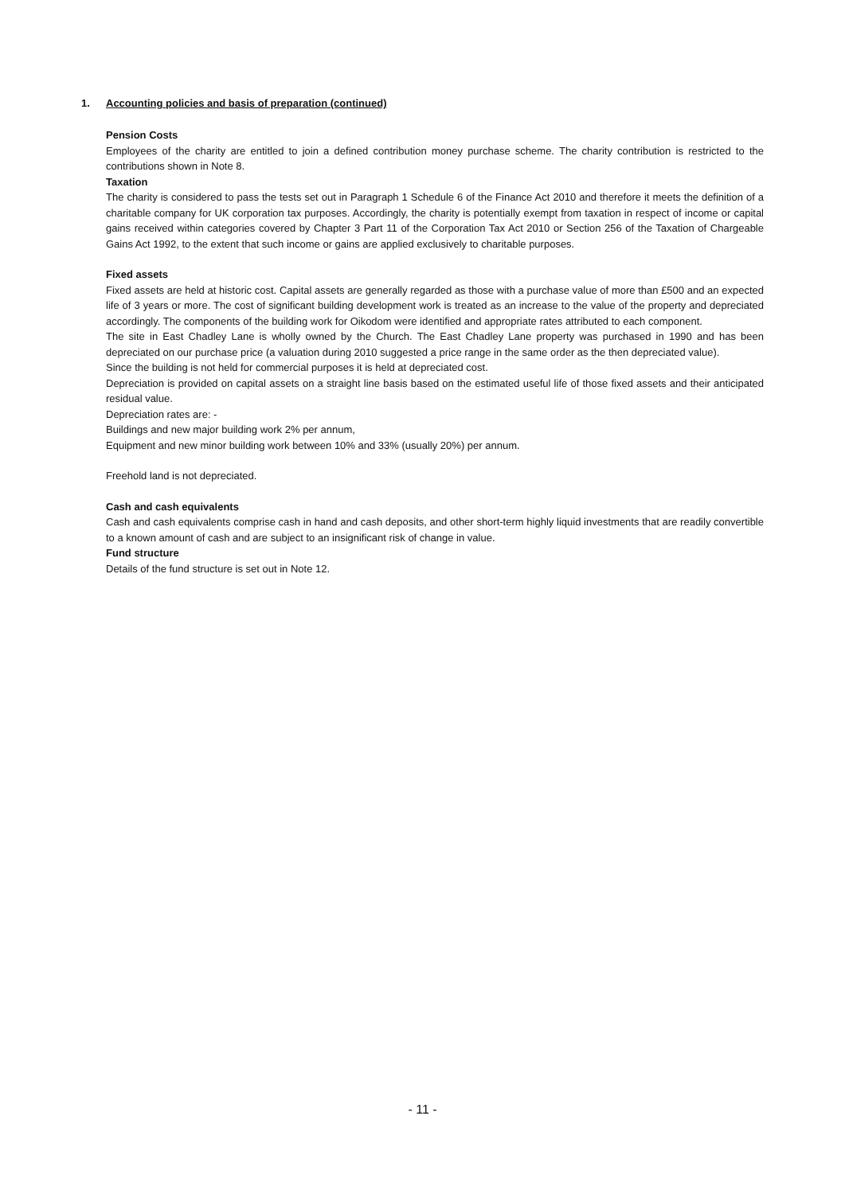1. Accounting policies and basis of preparation (continued)
Pension Costs
Employees of the charity are entitled to join a defined contribution money purchase scheme. The charity contribution is restricted to the contributions shown in Note 8.
Taxation
The charity is considered to pass the tests set out in Paragraph 1 Schedule 6 of the Finance Act 2010 and therefore it meets the definition of a charitable company for UK corporation tax purposes. Accordingly, the charity is potentially exempt from taxation in respect of income or capital gains received within categories covered by Chapter 3 Part 11 of the Corporation Tax Act 2010 or Section 256 of the Taxation of Chargeable Gains Act 1992, to the extent that such income or gains are applied exclusively to charitable purposes.
Fixed assets
Fixed assets are held at historic cost. Capital assets are generally regarded as those with a purchase value of more than £500 and an expected life of 3 years or more. The cost of significant building development work is treated as an increase to the value of the property and depreciated accordingly. The components of the building work for Oikodom were identified and appropriate rates attributed to each component.
The site in East Chadley Lane is wholly owned by the Church. The East Chadley Lane property was purchased in 1990 and has been depreciated on our purchase price (a valuation during 2010 suggested a price range in the same order as the then depreciated value).
Since the building is not held for commercial purposes it is held at depreciated cost.
Depreciation is provided on capital assets on a straight line basis based on the estimated useful life of those fixed assets and their anticipated residual value.
Depreciation rates are: -
Buildings and new major building work 2% per annum,
Equipment and new minor building work between 10% and 33% (usually 20%) per annum.
Freehold land is not depreciated.
Cash and cash equivalents
Cash and cash equivalents comprise cash in hand and cash deposits, and other short-term highly liquid investments that are readily convertible to a known amount of cash and are subject to an insignificant risk of change in value.
Fund structure
Details of the fund structure is set out in Note 12.
- 11 -